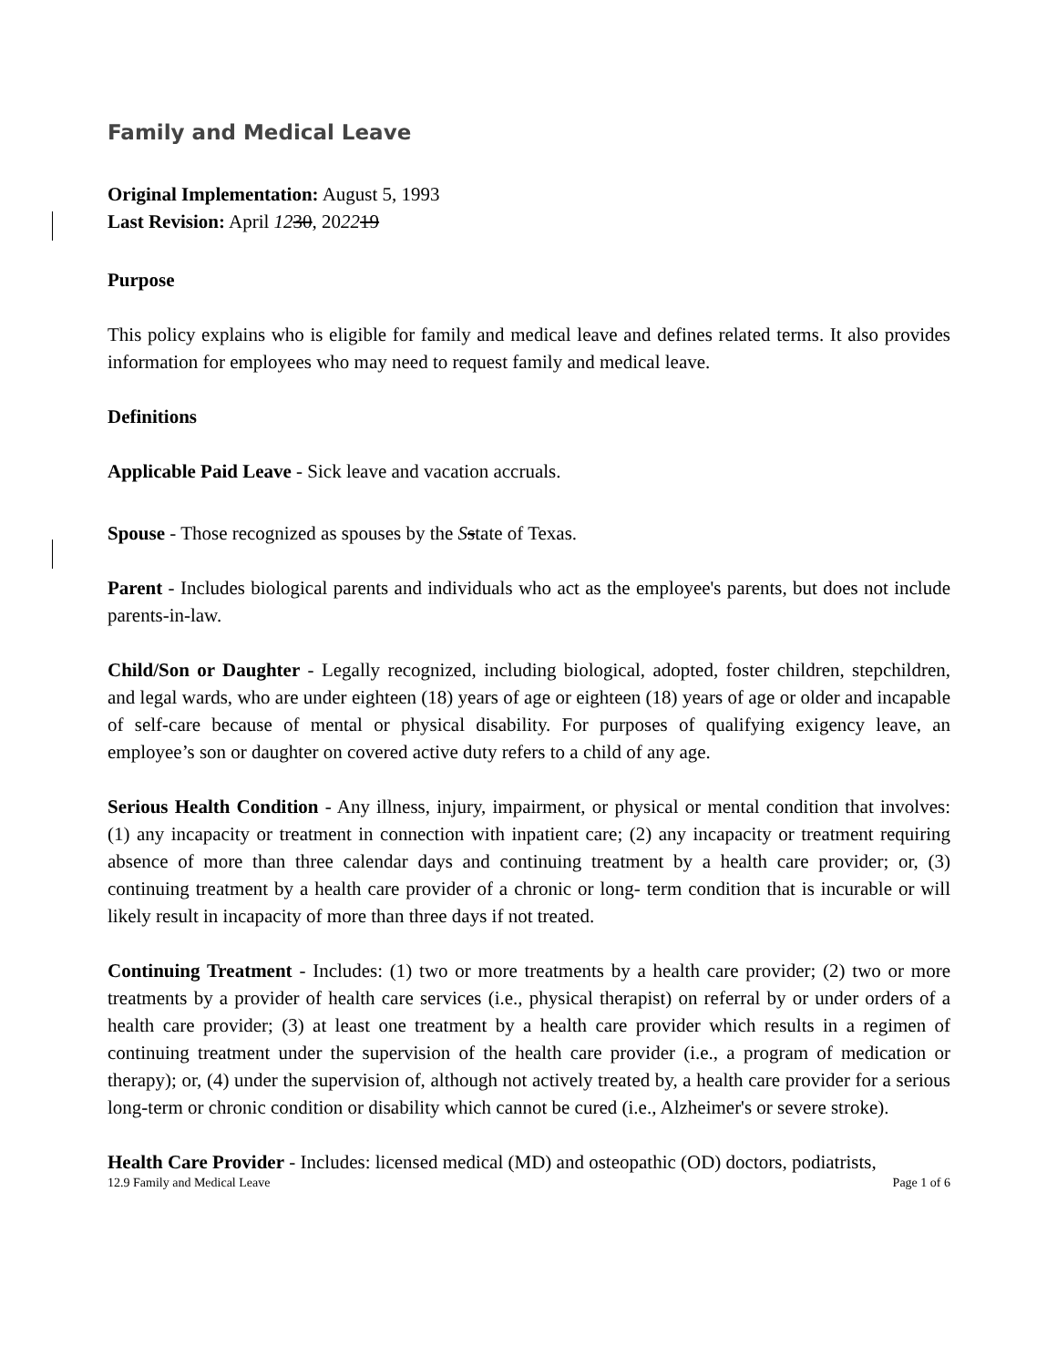Family and Medical Leave
Original Implementation: August 5, 1993
Last Revision: April 1230, 202219
Purpose
This policy explains who is eligible for family and medical leave and defines related terms. It also provides information for employees who may need to request family and medical leave.
Definitions
Applicable Paid Leave - Sick leave and vacation accruals.
Spouse - Those recognized as spouses by the Sstate of Texas.
Parent - Includes biological parents and individuals who act as the employee's parents, but does not include parents-in-law.
Child/Son or Daughter - Legally recognized, including biological, adopted, foster children, stepchildren, and legal wards, who are under eighteen (18) years of age or eighteen (18) years of age or older and incapable of self-care because of mental or physical disability. For purposes of qualifying exigency leave, an employee’s son or daughter on covered active duty refers to a child of any age.
Serious Health Condition - Any illness, injury, impairment, or physical or mental condition that involves: (1) any incapacity or treatment in connection with inpatient care; (2) any incapacity or treatment requiring absence of more than three calendar days and continuing treatment by a health care provider; or, (3) continuing treatment by a health care provider of a chronic or long- term condition that is incurable or will likely result in incapacity of more than three days if not treated.
Continuing Treatment - Includes: (1) two or more treatments by a health care provider; (2) two or more treatments by a provider of health care services (i.e., physical therapist) on referral by or under orders of a health care provider; (3) at least one treatment by a health care provider which results in a regimen of continuing treatment under the supervision of the health care provider (i.e., a program of medication or therapy); or, (4) under the supervision of, although not actively treated by, a health care provider for a serious long-term or chronic condition or disability which cannot be cured (i.e., Alzheimer's or severe stroke).
Health Care Provider - Includes: licensed medical (MD) and osteopathic (OD) doctors, podiatrists,
12.9 Family and Medical Leave Page 1 of 6